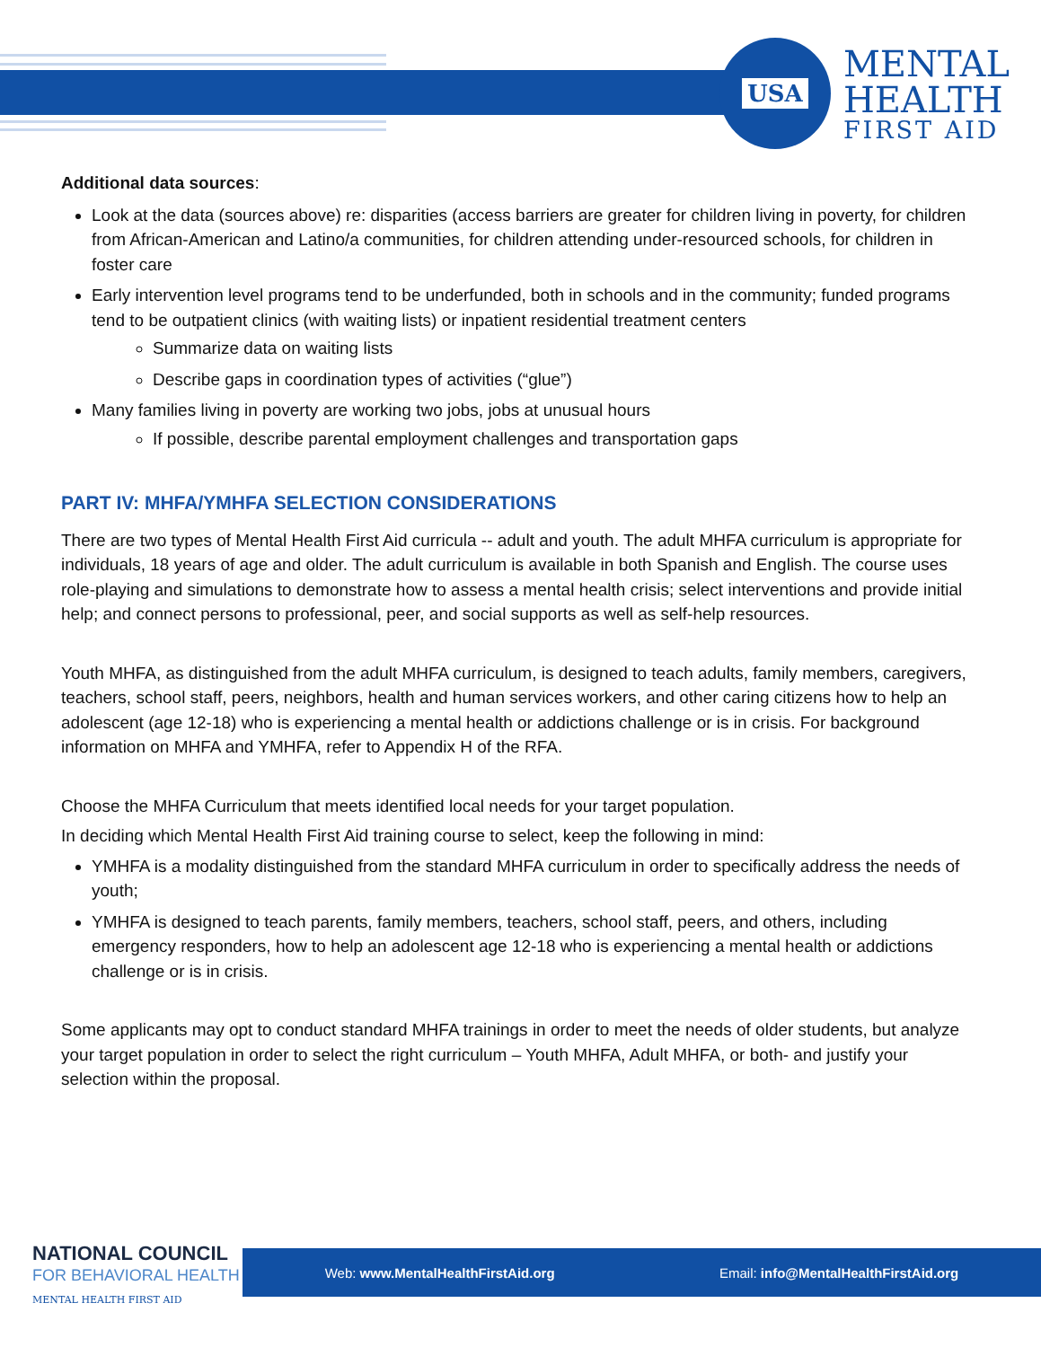USA
MENTAL
HEALTH
FIRST AID
Additional data sources:
Look at the data (sources above) re: disparities (access barriers are greater for children living in poverty, for children from African-American and Latino/a communities, for children attending under-resourced schools, for children in foster care
Early intervention level programs tend to be underfunded, both in schools and in the community; funded programs tend to be outpatient clinics (with waiting lists) or inpatient residential treatment centers
Summarize data on waiting lists
Describe gaps in coordination types of activities (“glue”)
Many families living in poverty are working two jobs, jobs at unusual hours
If possible, describe parental employment challenges and transportation gaps
PART IV: MHFA/YMHFA SELECTION CONSIDERATIONS
There are two types of Mental Health First Aid curricula -- adult and youth. The adult MHFA curriculum is appropriate for individuals, 18 years of age and older. The adult curriculum is available in both Spanish and English. The course uses role-playing and simulations to demonstrate how to assess a mental health crisis; select interventions and provide initial help; and connect persons to professional, peer, and social supports as well as self-help resources.
Youth MHFA, as distinguished from the adult MHFA curriculum, is designed to teach adults, family members, caregivers, teachers, school staff, peers, neighbors, health and human services workers, and other caring citizens how to help an adolescent (age 12-18) who is experiencing a mental health or addictions challenge or is in crisis. For background information on MHFA and YMHFA, refer to Appendix H of the RFA.
Choose the MHFA Curriculum that meets identified local needs for your target population.
In deciding which Mental Health First Aid training course to select, keep the following in mind:
YMHFA is a modality distinguished from the standard MHFA curriculum in order to specifically address the needs of youth;
YMHFA is designed to teach parents, family members, teachers, school staff, peers, and others, including emergency responders, how to help an adolescent age 12-18 who is experiencing a mental health or addictions challenge or is in crisis.
Some applicants may opt to conduct standard MHFA trainings in order to meet the needs of older students, but analyze your target population in order to select the right curriculum – Youth MHFA, Adult MHFA, or both- and justify your selection within the proposal.
Web: www.MentalHealthFirstAid.org Email: info@MentalHealthFirstAid.org
NATIONAL COUNCIL
FOR BEHAVIORAL HEALTH
MENTAL HEALTH FIRST AID